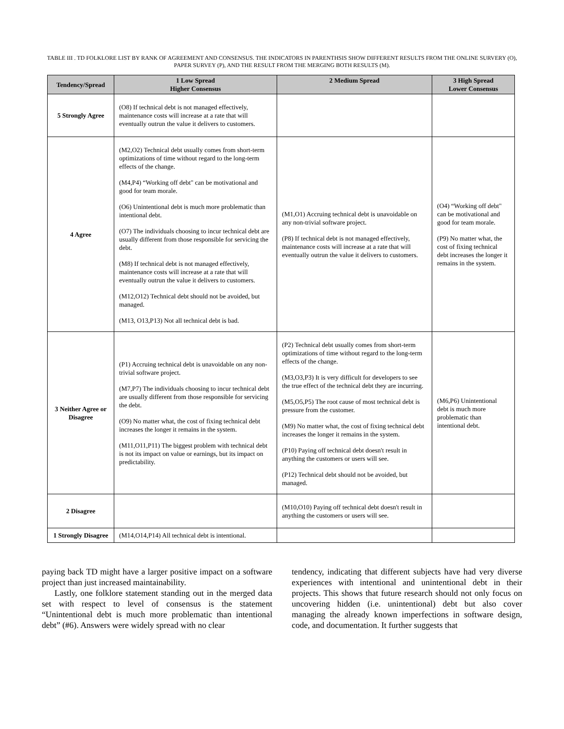TABLE III . TD FOLKLORE LIST BY RANK OF AGREEMENT AND CONSENSUS. THE INDICATORS IN PARENTHSIS SHOW DIFFERENT RESULTS FROM THE ONLINE SURVERY (O), PAPER SURVEY (P), AND THE RESULT FROM THE MERGING BOTH RESULTS (M).
| Tendency/Spread | 1 Low Spread Higher Consensus | 2 Medium Spread | 3 High Spread Lower Consensus |
| --- | --- | --- | --- |
| 5 Strongly Agree | (O8) If technical debt is not managed effectively, maintenance costs will increase at a rate that will eventually outrun the value it delivers to customers. | | |
| 4 Agree | (M2,O2) Technical debt usually comes from short-term optimizations of time without regard to the long-term effects of the change. (M4,P4) “Working off debt" can be motivational and good for team morale. (O6) Unintentional debt is much more problematic than intentional debt. (O7) The individuals choosing to incur technical debt are usually different from those responsible for servicing the debt. (M8) If technical debt is not managed effectively, maintenance costs will increase at a rate that will eventually outrun the value it delivers to customers. (M12,O12) Technical debt should not be avoided, but managed. (M13, O13,P13) Not all technical debt is bad. | (M1,O1) Accruing technical debt is unavoidable on any non-trivial software project. (P8) If technical debt is not managed effectively, maintenance costs will increase at a rate that will eventually outrun the value it delivers to customers. | (O4) “Working off debt" can be motivational and good for team morale. (P9) No matter what, the cost of fixing technical debt increases the longer it remains in the system. |
| 3 Neither Agree or Disagree | (P1) Accruing technical debt is unavoidable on any non-trivial software project. (M7,P7) The individuals choosing to incur technical debt are usually different from those responsible for servicing the debt. (O9) No matter what, the cost of fixing technical debt increases the longer it remains in the system. (M11,O11,P11) The biggest problem with technical debt is not its impact on value or earnings, but its impact on predictability. | (P2) Technical debt usually comes from short-term optimizations of time without regard to the long-term effects of the change. (M3,O3,P3) It is very difficult for developers to see the true effect of the technical debt they are incurring. (M5,O5,P5) The root cause of most technical debt is pressure from the customer. (M9) No matter what, the cost of fixing technical debt increases the longer it remains in the system. (P10) Paying off technical debt doesn't result in anything the customers or users will see. (P12) Technical debt should not be avoided, but managed. | (M6,P6) Unintentional debt is much more problematic than intentional debt. |
| 2 Disagree | | (M10,O10) Paying off technical debt doesn't result in anything the customers or users will see. | |
| 1 Strongly Disagree | (M14,O14,P14) All technical debt is intentional. | | |
paying back TD might have a larger positive impact on a software project than just increased maintainability.
Lastly, one folklore statement standing out in the merged data set with respect to level of consensus is the statement “Unintentional debt is much more problematic than intentional debt” (#6). Answers were widely spread with no clear
tendency, indicating that different subjects have had very diverse experiences with intentional and unintentional debt in their projects. This shows that future research should not only focus on uncovering hidden (i.e. unintentional) debt but also cover managing the already known imperfections in software design, code, and documentation. It further suggests that